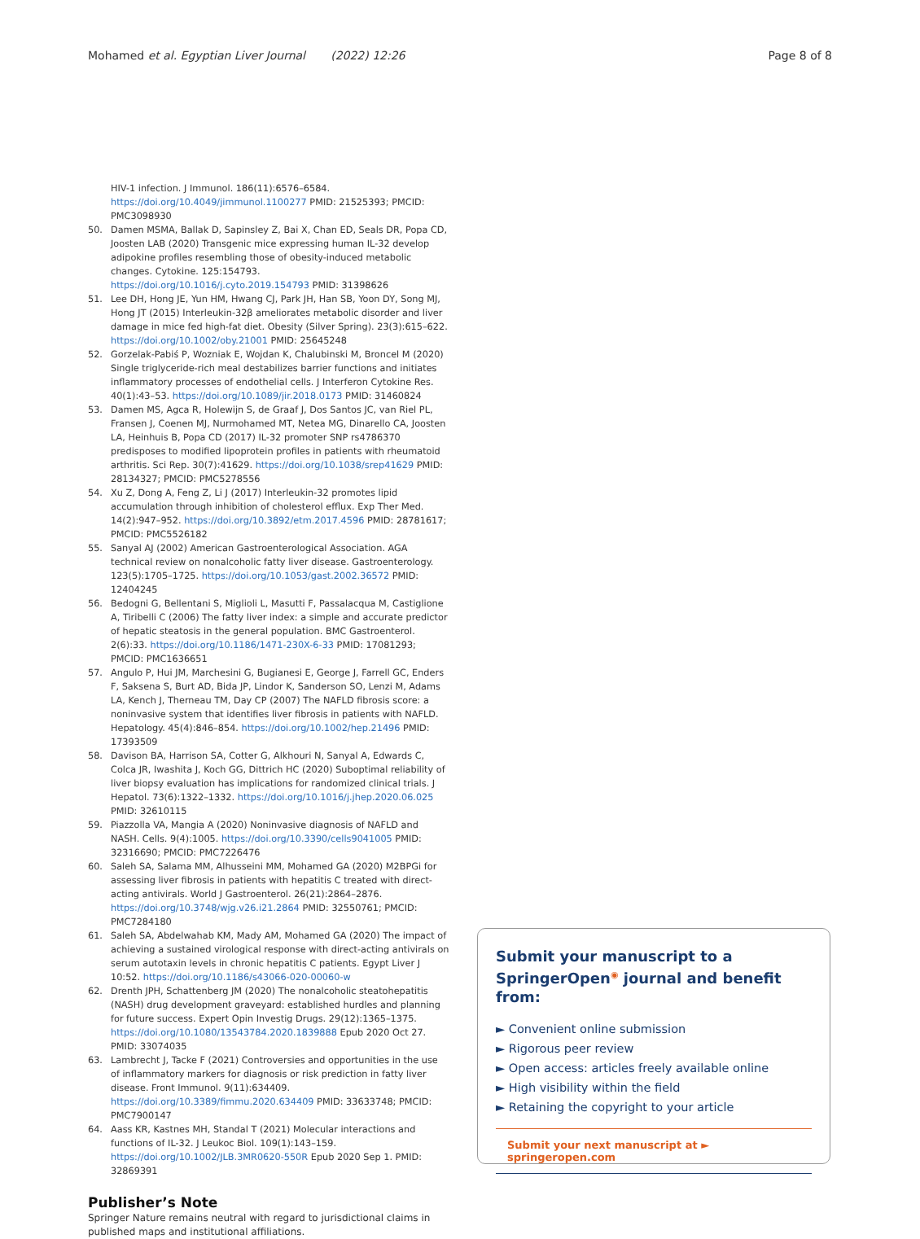Mohamed et al. Egyptian Liver Journal (2022) 12:26 Page 8 of 8
HIV-1 infection. J Immunol. 186(11):6576–6584. https://doi.org/10.4049/jimmunol.1100277 PMID: 21525393; PMCID: PMC3098930
50. Damen MSMA, Ballak D, Sapinsley Z, Bai X, Chan ED, Seals DR, Popa CD, Joosten LAB (2020) Transgenic mice expressing human IL-32 develop adipokine profiles resembling those of obesity-induced metabolic changes. Cytokine. 125:154793. https://doi.org/10.1016/j.cyto.2019.154793 PMID: 31398626
51. Lee DH, Hong JE, Yun HM, Hwang CJ, Park JH, Han SB, Yoon DY, Song MJ, Hong JT (2015) Interleukin-32β ameliorates metabolic disorder and liver damage in mice fed high-fat diet. Obesity (Silver Spring). 23(3):615–622. https://doi.org/10.1002/oby.21001 PMID: 25645248
52. Gorzelak-Pabiś P, Wozniak E, Wojdan K, Chalubinski M, Broncel M (2020) Single triglyceride-rich meal destabilizes barrier functions and initiates inflammatory processes of endothelial cells. J Interferon Cytokine Res. 40(1):43–53. https://doi.org/10.1089/jir.2018.0173 PMID: 31460824
53. Damen MS, Agca R, Holewijn S, de Graaf J, Dos Santos JC, van Riel PL, Fransen J, Coenen MJ, Nurmohamed MT, Netea MG, Dinarello CA, Joosten LA, Heinhuis B, Popa CD (2017) IL-32 promoter SNP rs4786370 predisposes to modified lipoprotein profiles in patients with rheumatoid arthritis. Sci Rep. 30(7):41629. https://doi.org/10.1038/srep41629 PMID: 28134327; PMCID: PMC5278556
54. Xu Z, Dong A, Feng Z, Li J (2017) Interleukin-32 promotes lipid accumulation through inhibition of cholesterol efflux. Exp Ther Med. 14(2):947–952. https://doi.org/10.3892/etm.2017.4596 PMID: 28781617; PMCID: PMC5526182
55. Sanyal AJ (2002) American Gastroenterological Association. AGA technical review on nonalcoholic fatty liver disease. Gastroenterology. 123(5):1705–1725. https://doi.org/10.1053/gast.2002.36572 PMID: 12404245
56. Bedogni G, Bellentani S, Miglioli L, Masutti F, Passalacqua M, Castiglione A, Tiribelli C (2006) The fatty liver index: a simple and accurate predictor of hepatic steatosis in the general population. BMC Gastroenterol. 2(6):33. https://doi.org/10.1186/1471-230X-6-33 PMID: 17081293; PMCID: PMC1636651
57. Angulo P, Hui JM, Marchesini G, Bugianesi E, George J, Farrell GC, Enders F, Saksena S, Burt AD, Bida JP, Lindor K, Sanderson SO, Lenzi M, Adams LA, Kench J, Therneau TM, Day CP (2007) The NAFLD fibrosis score: a noninvasive system that identifies liver fibrosis in patients with NAFLD. Hepatology. 45(4):846–854. https://doi.org/10.1002/hep.21496 PMID: 17393509
58. Davison BA, Harrison SA, Cotter G, Alkhouri N, Sanyal A, Edwards C, Colca JR, Iwashita J, Koch GG, Dittrich HC (2020) Suboptimal reliability of liver biopsy evaluation has implications for randomized clinical trials. J Hepatol. 73(6):1322–1332. https://doi.org/10.1016/j.jhep.2020.06.025 PMID: 32610115
59. Piazzolla VA, Mangia A (2020) Noninvasive diagnosis of NAFLD and NASH. Cells. 9(4):1005. https://doi.org/10.3390/cells9041005 PMID: 32316690; PMCID: PMC7226476
60. Saleh SA, Salama MM, Alhusseini MM, Mohamed GA (2020) M2BPGi for assessing liver fibrosis in patients with hepatitis C treated with direct-acting antivirals. World J Gastroenterol. 26(21):2864–2876. https://doi.org/10.3748/wjg.v26.i21.2864 PMID: 32550761; PMCID: PMC7284180
61. Saleh SA, Abdelwahab KM, Mady AM, Mohamed GA (2020) The impact of achieving a sustained virological response with direct-acting antivirals on serum autotaxin levels in chronic hepatitis C patients. Egypt Liver J 10:52. https://doi.org/10.1186/s43066-020-00060-w
62. Drenth JPH, Schattenberg JM (2020) The nonalcoholic steatohepatitis (NASH) drug development graveyard: established hurdles and planning for future success. Expert Opin Investig Drugs. 29(12):1365–1375. https://doi.org/10.1080/13543784.2020.1839888 Epub 2020 Oct 27. PMID: 33074035
63. Lambrecht J, Tacke F (2021) Controversies and opportunities in the use of inflammatory markers for diagnosis or risk prediction in fatty liver disease. Front Immunol. 9(11):634409. https://doi.org/10.3389/fimmu.2020.634409 PMID: 33633748; PMCID: PMC7900147
64. Aass KR, Kastnes MH, Standal T (2021) Molecular interactions and functions of IL-32. J Leukoc Biol. 109(1):143–159. https://doi.org/10.1002/JLB.3MR0620-550R Epub 2020 Sep 1. PMID: 32869391
Publisher’s Note
Springer Nature remains neutral with regard to jurisdictional claims in published maps and institutional affiliations.
Submit your manuscript to a SpringerOpen<sup>◉</sup> journal and benefit from:
► Convenient online submission
► Rigorous peer review
► Open access: articles freely available online
► High visibility within the field
► Retaining the copyright to your article
Submit your next manuscript at ► springeropen.com